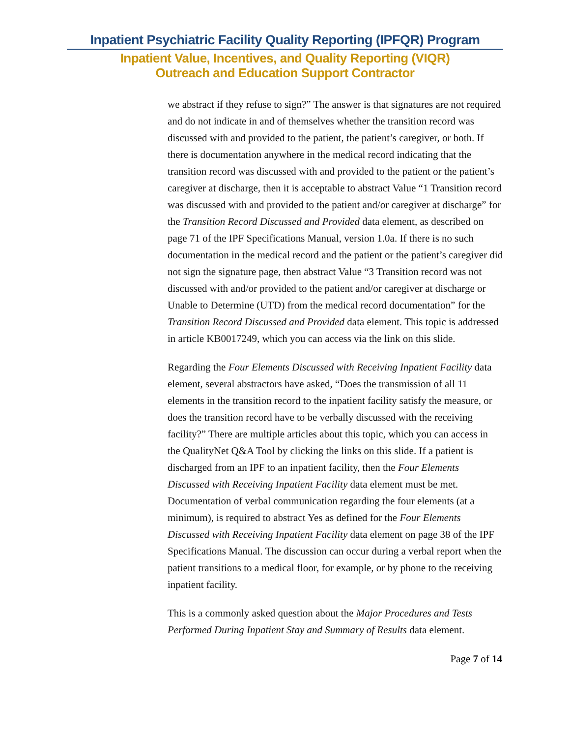Inpatient Psychiatric Facility Quality Reporting (IPFQR) Program
Inpatient Value, Incentives, and Quality Reporting (VIQR)
Outreach and Education Support Contractor
we abstract if they refuse to sign?” The answer is that signatures are not required and do not indicate in and of themselves whether the transition record was discussed with and provided to the patient, the patient’s caregiver, or both. If there is documentation anywhere in the medical record indicating that the transition record was discussed with and provided to the patient or the patient’s caregiver at discharge, then it is acceptable to abstract Value “1 Transition record was discussed with and provided to the patient and/or caregiver at discharge” for the Transition Record Discussed and Provided data element, as described on page 71 of the IPF Specifications Manual, version 1.0a. If there is no such documentation in the medical record and the patient or the patient’s caregiver did not sign the signature page, then abstract Value “3 Transition record was not discussed with and/or provided to the patient and/or caregiver at discharge or Unable to Determine (UTD) from the medical record documentation” for the Transition Record Discussed and Provided data element. This topic is addressed in article KB0017249, which you can access via the link on this slide.
Regarding the Four Elements Discussed with Receiving Inpatient Facility data element, several abstractors have asked, “Does the transmission of all 11 elements in the transition record to the inpatient facility satisfy the measure, or does the transition record have to be verbally discussed with the receiving facility?” There are multiple articles about this topic, which you can access in the QualityNet Q&A Tool by clicking the links on this slide. If a patient is discharged from an IPF to an inpatient facility, then the Four Elements Discussed with Receiving Inpatient Facility data element must be met. Documentation of verbal communication regarding the four elements (at a minimum), is required to abstract Yes as defined for the Four Elements Discussed with Receiving Inpatient Facility data element on page 38 of the IPF Specifications Manual. The discussion can occur during a verbal report when the patient transitions to a medical floor, for example, or by phone to the receiving inpatient facility.
This is a commonly asked question about the Major Procedures and Tests Performed During Inpatient Stay and Summary of Results data element.
Page 7 of 14